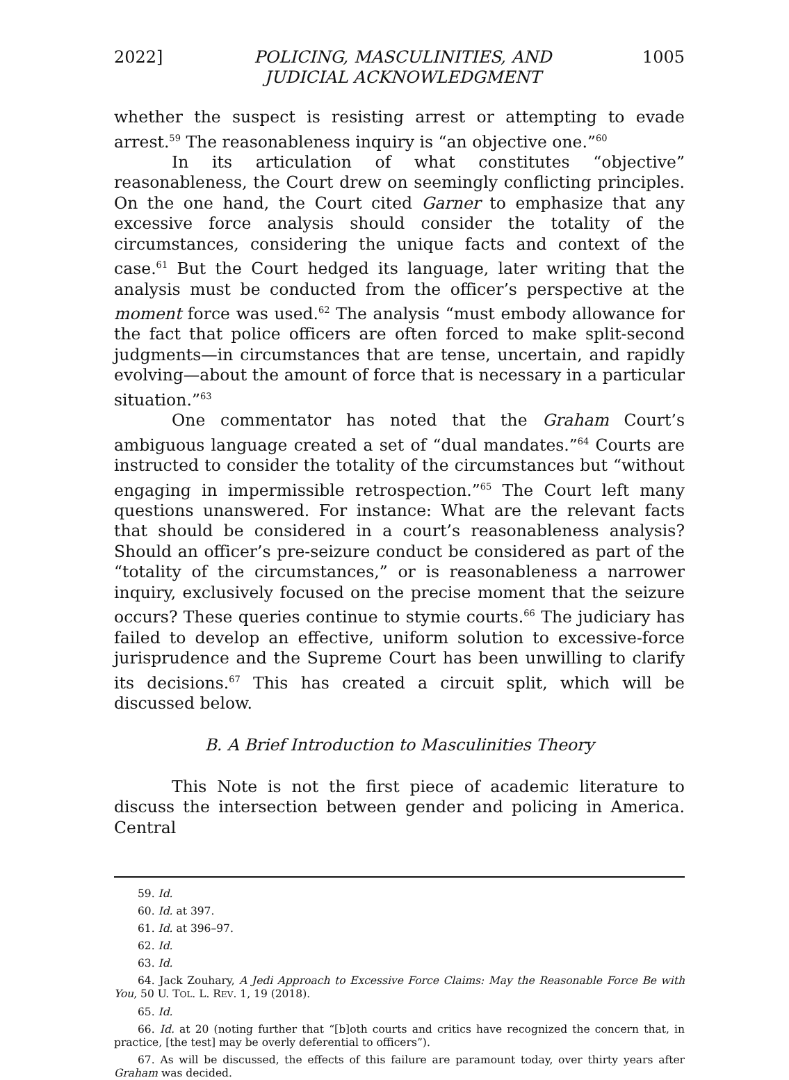2022] POLICING, MASCULINITIES, AND
JUDICIAL ACKNOWLEDGMENT 1005
whether the suspect is resisting arrest or attempting to evade arrest.<sup>59</sup> The reasonableness inquiry is “an objective one.”<sup>60</sup>
In its articulation of what constitutes “objective” reasonableness, the Court drew on seemingly conflicting principles. On the one hand, the Court cited Garner to emphasize that any excessive force analysis should consider the totality of the circumstances, considering the unique facts and context of the case.<sup>61</sup> But the Court hedged its language, later writing that the analysis must be conducted from the officer’s perspective at the moment force was used.<sup>62</sup> The analysis “must embody allowance for the fact that police officers are often forced to make split-second judgments—in circumstances that are tense, uncertain, and rapidly evolving—about the amount of force that is necessary in a particular situation.”<sup>63</sup>
One commentator has noted that the Graham Court’s ambiguous language created a set of “dual mandates.”<sup>64</sup> Courts are instructed to consider the totality of the circumstances but “without engaging in impermissible retrospection.”<sup>65</sup> The Court left many questions unanswered. For instance: What are the relevant facts that should be considered in a court’s reasonableness analysis? Should an officer’s pre-seizure conduct be considered as part of the “totality of the circumstances,” or is reasonableness a narrower inquiry, exclusively focused on the precise moment that the seizure occurs? These queries continue to stymie courts.<sup>66</sup> The judiciary has failed to develop an effective, uniform solution to excessive-force jurisprudence and the Supreme Court has been unwilling to clarify its decisions.<sup>67</sup> This has created a circuit split, which will be discussed below.
B. A Brief Introduction to Masculinities Theory
This Note is not the first piece of academic literature to discuss the intersection between gender and policing in America. Central
59. Id.
60. Id. at 397.
61. Id. at 396–97.
62. Id.
63. Id.
64. Jack Zouhary, A Jedi Approach to Excessive Force Claims: May the Reasonable Force Be with You, 50 U. TOL. L. REV. 1, 19 (2018).
65. Id.
66. Id. at 20 (noting further that “[b]oth courts and critics have recognized the concern that, in practice, [the test] may be overly deferential to officers”).
67. As will be discussed, the effects of this failure are paramount today, over thirty years after Graham was decided.